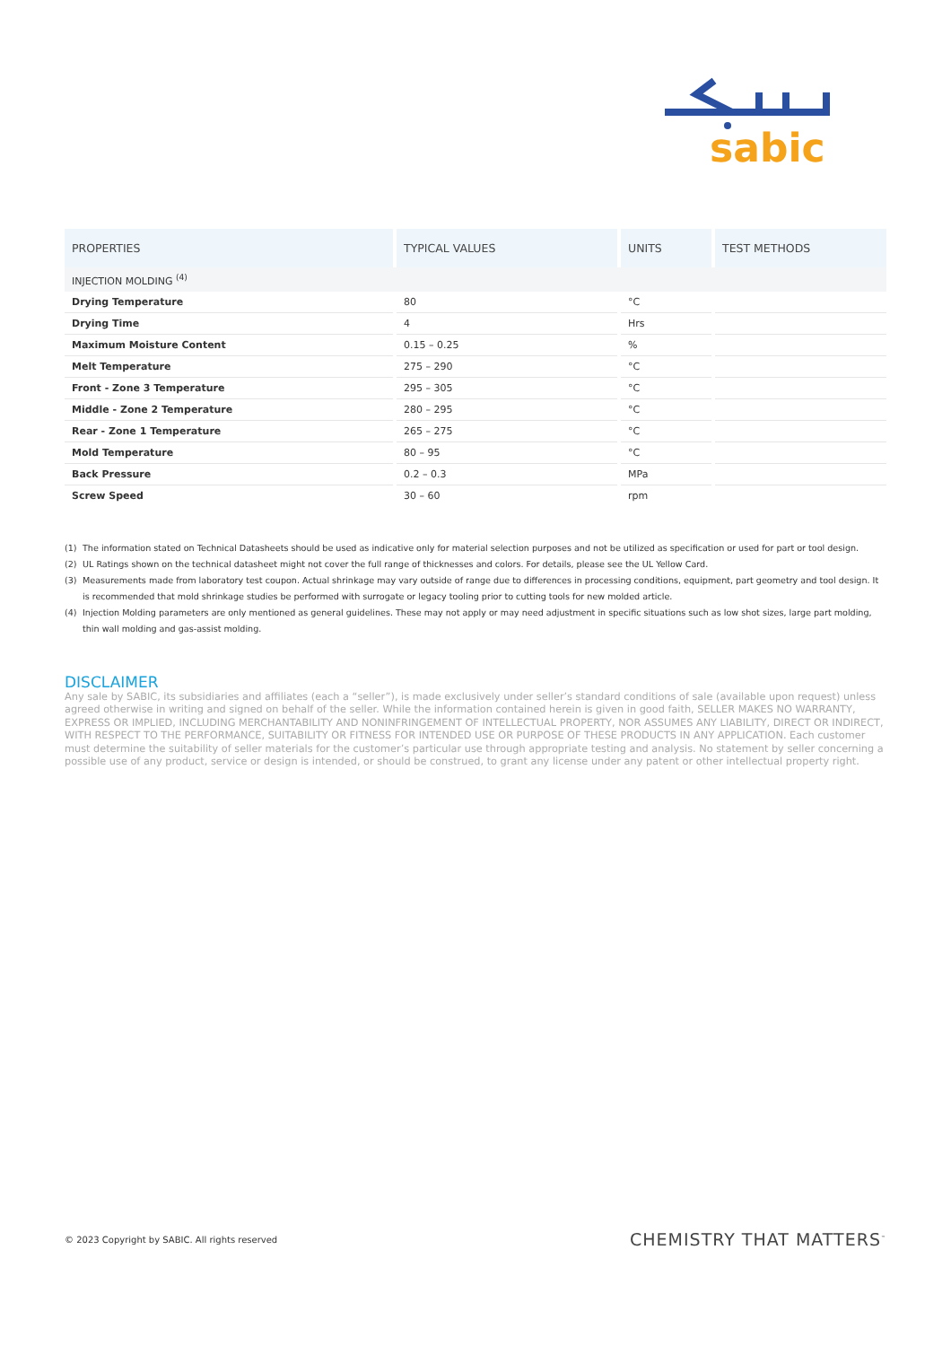sabic
| PROPERTIES | TYPICAL VALUES | UNITS | TEST METHODS |
| --- | --- | --- | --- |
| INJECTION MOLDING <sup>(4)</sup> | | | |
| Drying Temperature | 80 | °C | |
| Drying Time | 4 | Hrs | |
| Maximum Moisture Content | 0.15 – 0.25 | % | |
| Melt Temperature | 275 – 290 | °C | |
| Front - Zone 3 Temperature | 295 – 305 | °C | |
| Middle - Zone 2 Temperature | 280 – 295 | °C | |
| Rear - Zone 1 Temperature | 265 – 275 | °C | |
| Mold Temperature | 80 – 95 | °C | |
| Back Pressure | 0.2 – 0.3 | MPa | |
| Screw Speed | 30 – 60 | rpm | |
(1) The information stated on Technical Datasheets should be used as indicative only for material selection purposes and not be utilized as specification or used for part or tool design.
(2) UL Ratings shown on the technical datasheet might not cover the full range of thicknesses and colors. For details, please see the UL Yellow Card.
(3) Measurements made from laboratory test coupon. Actual shrinkage may vary outside of range due to differences in processing conditions, equipment, part geometry and tool design. It is recommended that mold shrinkage studies be performed with surrogate or legacy tooling prior to cutting tools for new molded article.
(4) Injection Molding parameters are only mentioned as general guidelines. These may not apply or may need adjustment in specific situations such as low shot sizes, large part molding, thin wall molding and gas-assist molding.
DISCLAIMER
Any sale by SABIC, its subsidiaries and affiliates (each a “seller”), is made exclusively under seller’s standard conditions of sale (available upon request) unless agreed otherwise in writing and signed on behalf of the seller. While the information contained herein is given in good faith, SELLER MAKES NO WARRANTY, EXPRESS OR IMPLIED, INCLUDING MERCHANTABILITY AND NONINFRINGEMENT OF INTELLECTUAL PROPERTY, NOR ASSUMES ANY LIABILITY, DIRECT OR INDIRECT, WITH RESPECT TO THE PERFORMANCE, SUITABILITY OR FITNESS FOR INTENDED USE OR PURPOSE OF THESE PRODUCTS IN ANY APPLICATION. Each customer must determine the suitability of seller materials for the customer’s particular use through appropriate testing and analysis. No statement by seller concerning a possible use of any product, service or design is intended, or should be construed, to grant any license under any patent or other intellectual property right.
© 2023 Copyright by SABIC. All rights reserved CHEMISTRY THAT MATTERS<sup>™</sup>